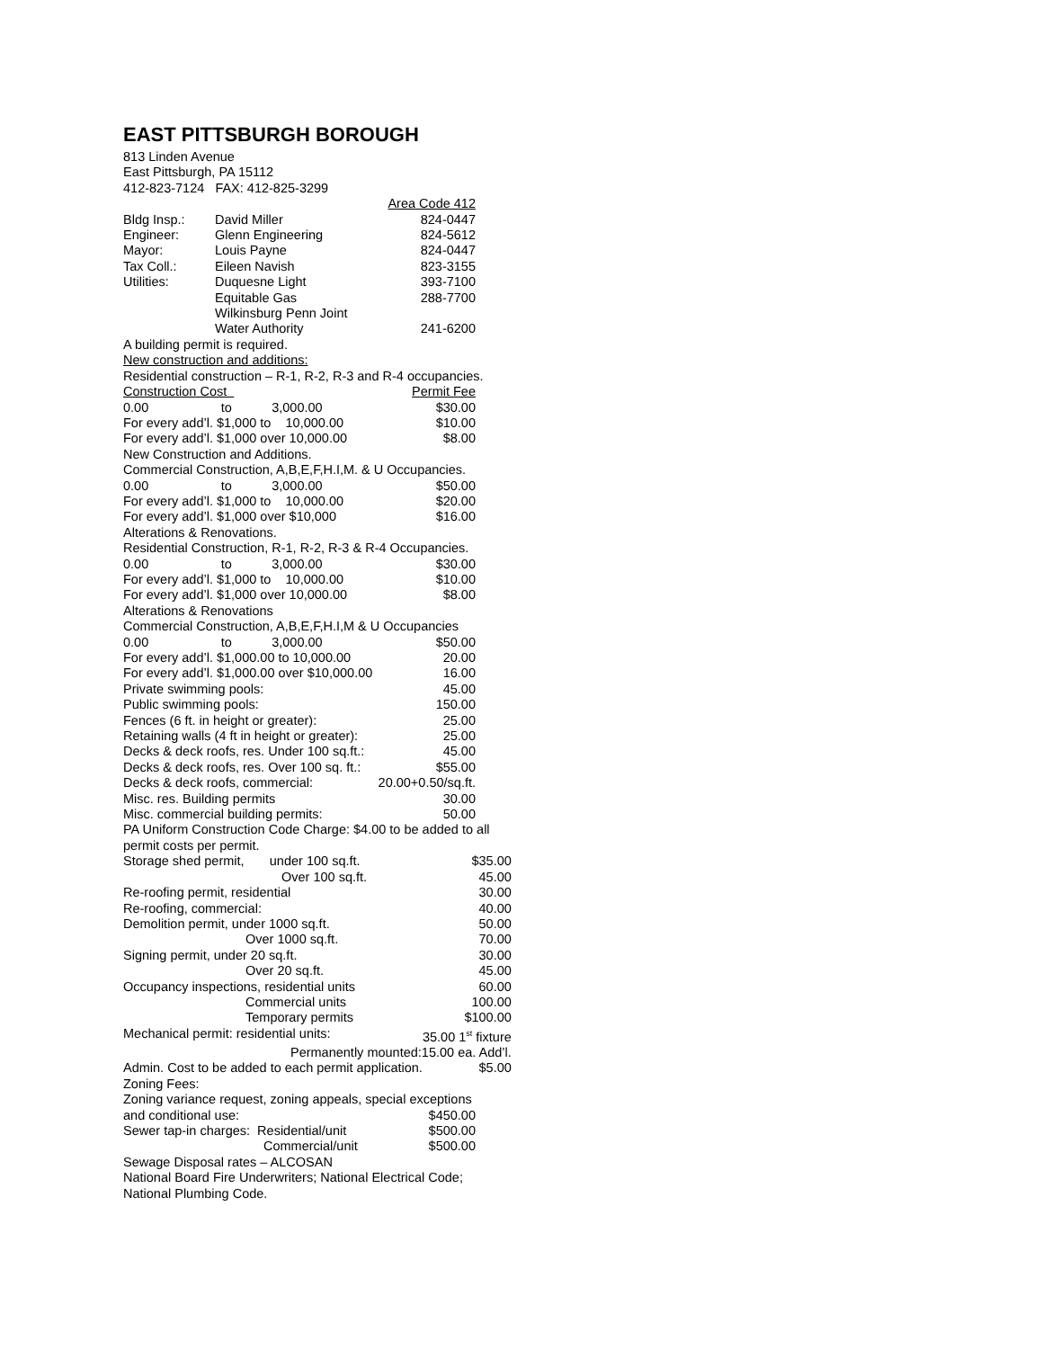EAST PITTSBURGH BOROUGH
813 Linden Avenue
East Pittsburgh, PA 15112
412-823-7124 FAX: 412-825-3299
| | | Area Code 412 |
| Bldg Insp.: | David Miller | 824-0447 |
| Engineer: | Glenn Engineering | 824-5612 |
| Mayor: | Louis Payne | 824-0447 |
| Tax Coll.: | Eileen Navish | 823-3155 |
| Utilities: | Duquesne Light | 393-7100 |
| | Equitable Gas | 288-7700 |
| | Wilkinsburg Penn Joint | |
| | Water Authority | 241-6200 |
A building permit is required.
New construction and additions:
Residential construction – R-1, R-2, R-3 and R-4 occupancies.
| Construction Cost | Permit Fee |
| 0.00 to 3,000.00 | $30.00 |
| For every add’l. $1,000 to 10,000.00 | $10.00 |
| For every add’l. $1,000 over 10,000.00 | $8.00 |
| New Construction and Additions. | |
| Commercial Construction, A,B,E,F,H.I,M. & U Occupancies. | |
| 0.00 to 3,000.00 | $50.00 |
| For every add’l. $1,000 to 10,000.00 | $20.00 |
| For every add’l. $1,000 over $10,000 | $16.00 |
| Alterations & Renovations. | |
| Residential Construction, R-1, R-2, R-3 & R-4 Occupancies. | |
| 0.00 to 3,000.00 | $30.00 |
| For every add’l. $1,000 to 10,000.00 | $10.00 |
| For every add’l. $1,000 over 10,000.00 | $8.00 |
| Alterations & Renovations | |
| Commercial Construction, A,B,E,F,H.I,M & U Occupancies | |
| 0.00 to 3,000.00 | $50.00 |
| For every add’l. $1,000.00 to 10,000.00 | 20.00 |
| For every add’l. $1,000.00 over $10,000.00 | 16.00 |
| Private swimming pools: | 45.00 |
| Public swimming pools: | 150.00 |
| Fences (6 ft. in height or greater): | 25.00 |
| Retaining walls (4 ft in height or greater): | 25.00 |
| Decks & deck roofs, res. Under 100 sq.ft.: | 45.00 |
| Decks & deck roofs, res. Over 100 sq. ft.: | $55.00 |
| Decks & deck roofs, commercial: | 20.00+0.50/sq.ft. |
| Misc. res. Building permits | 30.00 |
| Misc. commercial building permits: | 50.00 |
PA Uniform Construction Code Charge: $4.00 to be added to all permit costs per permit.
| Storage shed permit, under 100 sq.ft. | $35.00 |
| Over 100 sq.ft. | 45.00 |
| Re-roofing permit, residential | 30.00 |
| Re-roofing, commercial: | 40.00 |
| Demolition permit, under 1000 sq.ft. | 50.00 |
| Over 1000 sq.ft. | 70.00 |
| Signing permit, under 20 sq.ft. | 30.00 |
| Over 20 sq.ft. | 45.00 |
| Occupancy inspections, residential units | 60.00 |
| Commercial units | 100.00 |
| Temporary permits | $100.00 |
| Mechanical permit: residential units: | 35.00 1<sup>st</sup> fixture |
| Permanently mounted:15.00 ea. Add’l. | |
| Admin. Cost to be added to each permit application. | $5.00 |
Zoning Fees:
Zoning variance request, zoning appeals, special exceptions
| and conditional use: | $450.00 |
| Sewer tap-in charges: Residential/unit | $500.00 |
| Commercial/unit | $500.00 |
Sewage Disposal rates – ALCOSAN
National Board Fire Underwriters; National Electrical Code; National Plumbing Code.